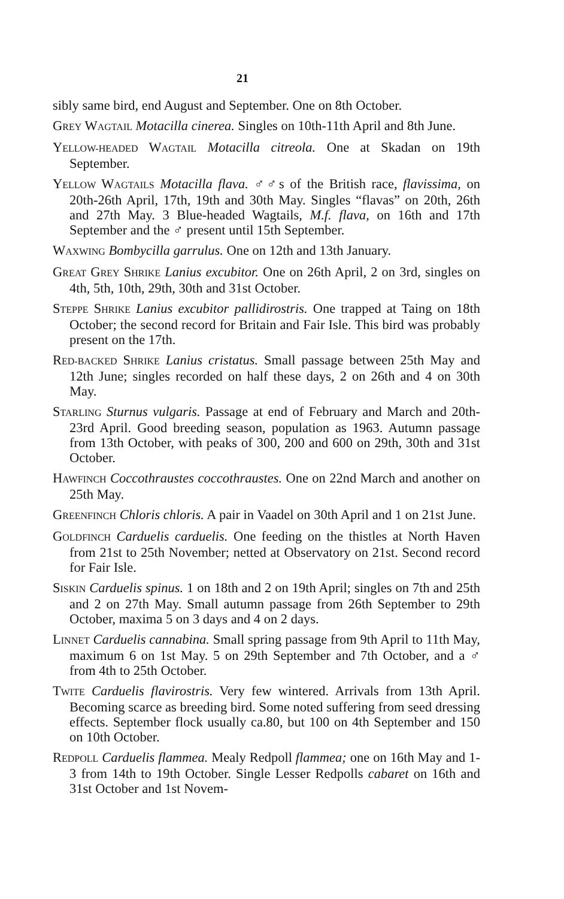21
sibly same bird, end August and September. One on 8th October.
GREY WAGTAIL Motacilla cinerea. Singles on 10th-11th April and 8th June.
YELLOW-HEADED WAGTAIL Motacilla citreola. One at Skadan on 19th September.
YELLOW WAGTAILS Motacilla flava. ♂♂s of the British race, flavissima, on 20th-26th April, 17th, 19th and 30th May. Singles “flavas” on 20th, 26th and 27th May. 3 Blue-headed Wagtails, M.f. flava, on 16th and 17th September and the ♂ present until 15th September.
WAXWING Bombycilla garrulus. One on 12th and 13th January.
GREAT GREY SHRIKE Lanius excubitor. One on 26th April, 2 on 3rd, singles on 4th, 5th, 10th, 29th, 30th and 31st October.
STEPPE SHRIKE Lanius excubitor pallidirostris. One trapped at Taing on 18th October; the second record for Britain and Fair Isle. This bird was probably present on the 17th.
RED-BACKED SHRIKE Lanius cristatus. Small passage between 25th May and 12th June; singles recorded on half these days, 2 on 26th and 4 on 30th May.
STARLING Sturnus vulgaris. Passage at end of February and March and 20th-23rd April. Good breeding season, population as 1963. Autumn passage from 13th October, with peaks of 300, 200 and 600 on 29th, 30th and 31st October.
HAWFINCH Coccothraustes coccothraustes. One on 22nd March and another on 25th May.
GREENFINCH Chloris chloris. A pair in Vaadel on 30th April and 1 on 21st June.
GOLDFINCH Carduelis carduelis. One feeding on the thistles at North Haven from 21st to 25th November; netted at Observatory on 21st. Second record for Fair Isle.
SISKIN Carduelis spinus. 1 on 18th and 2 on 19th April; singles on 7th and 25th and 2 on 27th May. Small autumn passage from 26th September to 29th October, maxima 5 on 3 days and 4 on 2 days.
LINNET Carduelis cannabina. Small spring passage from 9th April to 11th May, maximum 6 on 1st May. 5 on 29th September and 7th October, and a ♂ from 4th to 25th October.
TWITE Carduelis flavirostris. Very few wintered. Arrivals from 13th April. Becoming scarce as breeding bird. Some noted suffering from seed dressing effects. September flock usually ca.80, but 100 on 4th September and 150 on 10th October.
REDPOLL Carduelis flammea. Mealy Redpoll flammea; one on 16th May and 1-3 from 14th to 19th October. Single Lesser Redpolls cabaret on 16th and 31st October and 1st Novem-